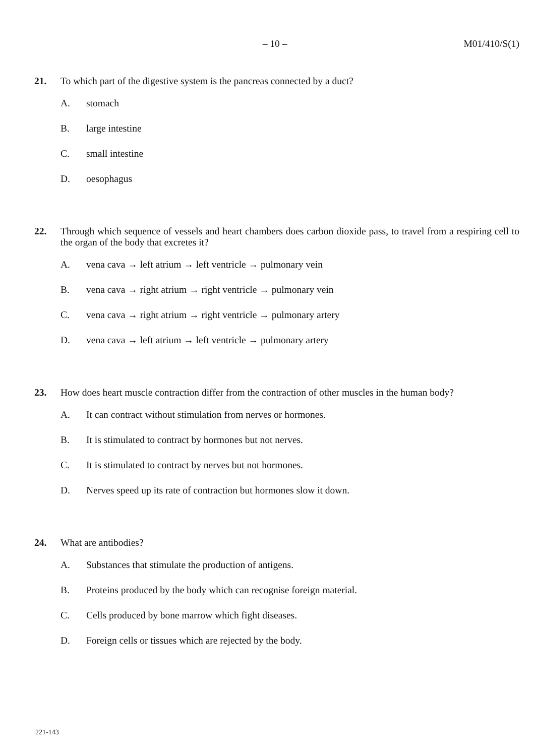– 10 –
M01/410/S(1)
21. To which part of the digestive system is the pancreas connected by a duct?
A. stomach
B. large intestine
C. small intestine
D. oesophagus
22. Through which sequence of vessels and heart chambers does carbon dioxide pass, to travel from a respiring cell to the organ of the body that excretes it?
A. vena cava → left atrium → left ventricle → pulmonary vein
B. vena cava → right atrium → right ventricle → pulmonary vein
C. vena cava → right atrium → right ventricle → pulmonary artery
D. vena cava → left atrium → left ventricle → pulmonary artery
23. How does heart muscle contraction differ from the contraction of other muscles in the human body?
A. It can contract without stimulation from nerves or hormones.
B. It is stimulated to contract by hormones but not nerves.
C. It is stimulated to contract by nerves but not hormones.
D. Nerves speed up its rate of contraction but hormones slow it down.
24. What are antibodies?
A. Substances that stimulate the production of antigens.
B. Proteins produced by the body which can recognise foreign material.
C. Cells produced by bone marrow which fight diseases.
D. Foreign cells or tissues which are rejected by the body.
221-143